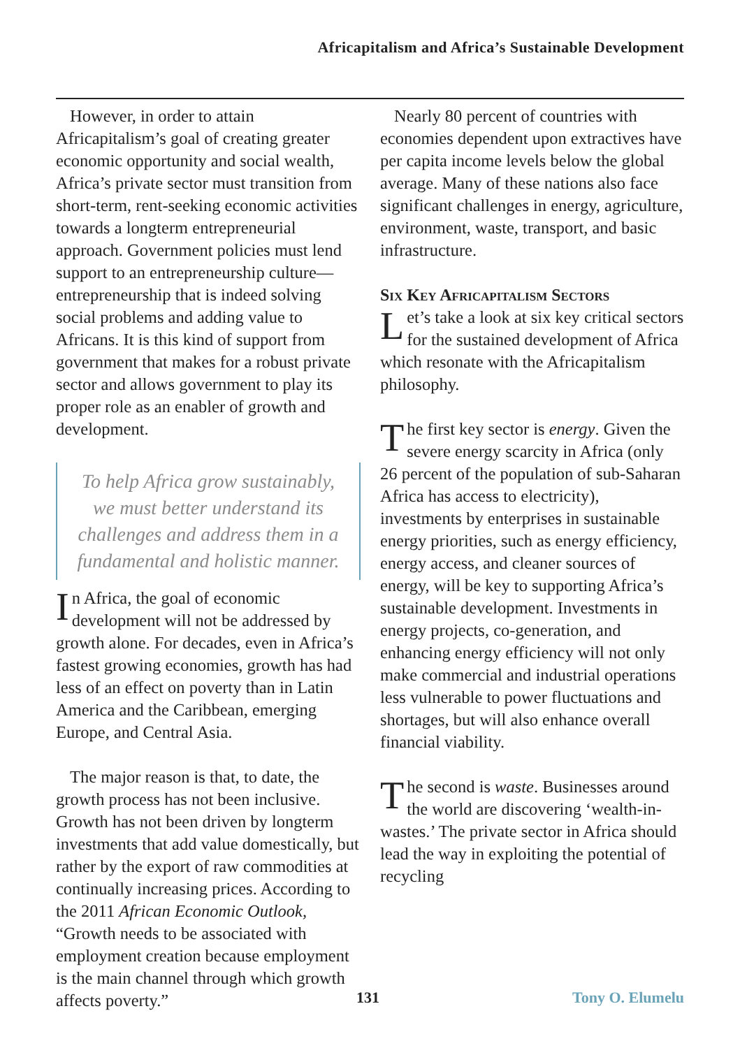Africapitalism and Africa’s Sustainable Development
However, in order to attain Africapitalism’s goal of creating greater economic opportunity and social wealth, Africa’s private sector must transition from short-term, rent-seeking economic activities towards a longterm entrepreneurial approach. Government policies must lend support to an entrepreneurship culture—entrepreneurship that is indeed solving social problems and adding value to Africans. It is this kind of support from government that makes for a robust private sector and allows government to play its proper role as an enabler of growth and development.
To help Africa grow sustainably, we must better understand its challenges and address them in a fundamental and holistic manner.
In Africa, the goal of economic development will not be addressed by growth alone. For decades, even in Africa’s fastest growing economies, growth has had less of an effect on poverty than in Latin America and the Caribbean, emerging Europe, and Central Asia.
The major reason is that, to date, the growth process has not been inclusive. Growth has not been driven by longterm investments that add value domestically, but rather by the export of raw commodities at continually increasing prices. According to the 2011 African Economic Outlook, “Growth needs to be associated with employment creation because employment is the main channel through which growth affects poverty.”
Nearly 80 percent of countries with economies dependent upon extractives have per capita income levels below the global average. Many of these nations also face significant challenges in energy, agriculture, environment, waste, transport, and basic infrastructure.
Six Key Africapitalism Sectors
Let’s take a look at six key critical sectors for the sustained development of Africa which resonate with the Africapitalism philosophy.
The first key sector is energy. Given the severe energy scarcity in Africa (only 26 percent of the population of sub-Saharan Africa has access to electricity), investments by enterprises in sustainable energy priorities, such as energy efficiency, energy access, and cleaner sources of energy, will be key to supporting Africa’s sustainable development. Investments in energy projects, co-generation, and enhancing energy efficiency will not only make commercial and industrial operations less vulnerable to power fluctuations and shortages, but will also enhance overall financial viability.
The second is waste. Businesses around the world are discovering ‘wealth-in-wastes.’ The private sector in Africa should lead the way in exploiting the potential of recycling
131 Tony O. Elumelu